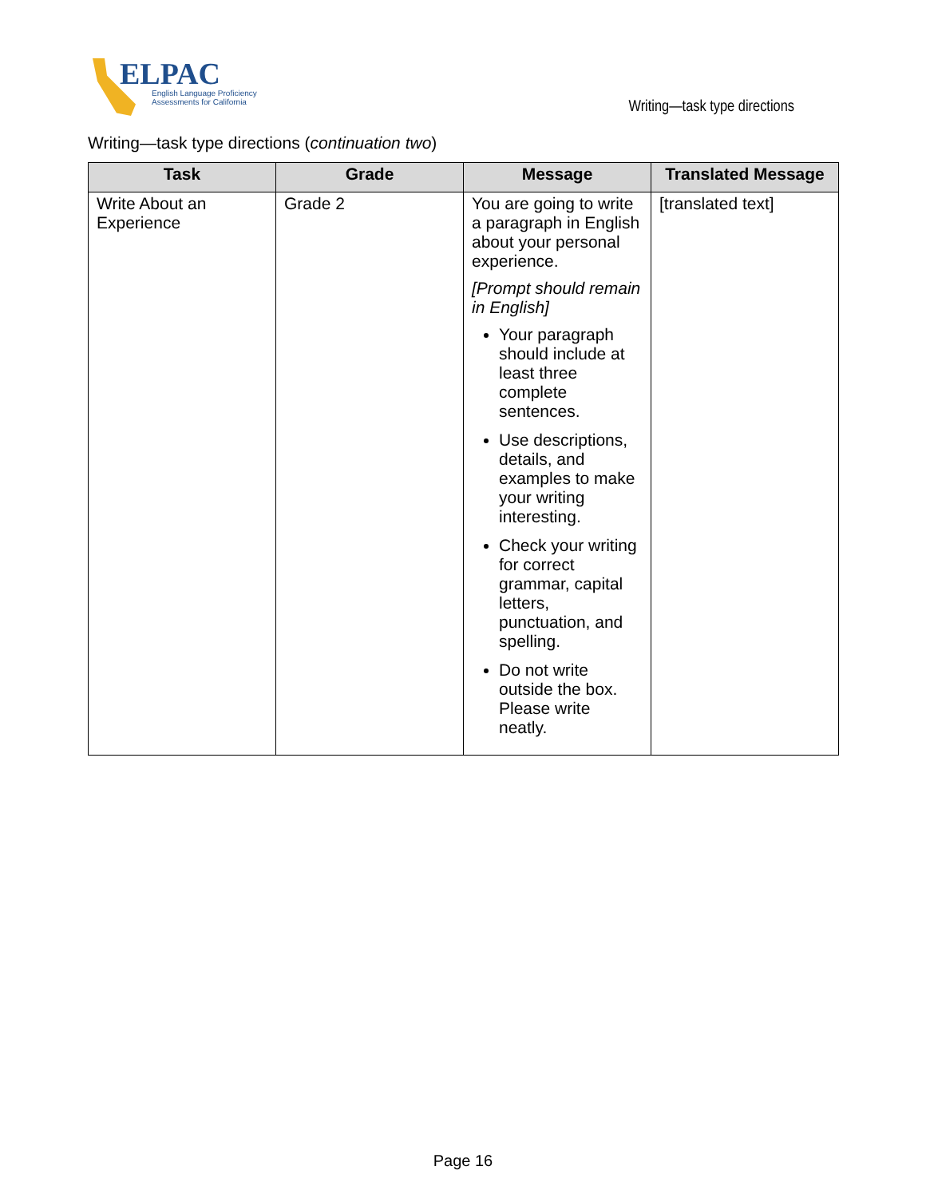ELPAC
English Language Proficiency
Assessments for California
Writing—task type directions
Writing—task type directions (continuation two)
| Task | Grade | Message | Translated Message |
| --- | --- | --- | --- |
| Write About an Experience | Grade 2 | You are going to write a paragraph in English about your personal experience. [Prompt should remain in English] Your paragraph should include at least three complete sentences. Use descriptions, details, and examples to make your writing interesting. Check your writing for correct grammar, capital letters, punctuation, and spelling. Do not write outside the box. Please write neatly. | [translated text] |
Page 16